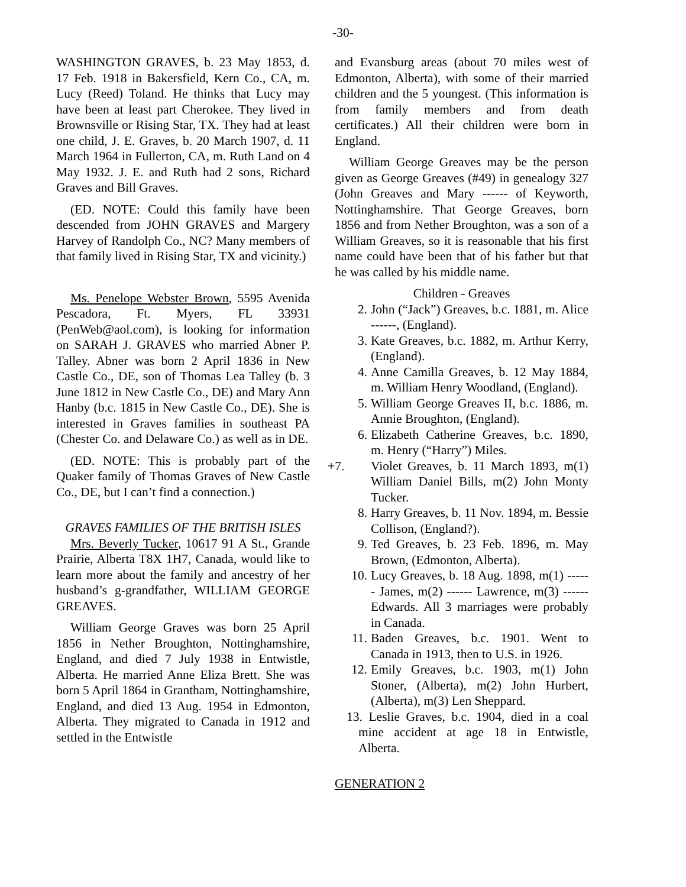-30-
WASHINGTON GRAVES, b. 23 May 1853, d. 17 Feb. 1918 in Bakersfield, Kern Co., CA, m. Lucy (Reed) Toland. He thinks that Lucy may have been at least part Cherokee. They lived in Brownsville or Rising Star, TX. They had at least one child, J. E. Graves, b. 20 March 1907, d. 11 March 1964 in Fullerton, CA, m. Ruth Land on 4 May 1932. J. E. and Ruth had 2 sons, Richard Graves and Bill Graves.
(ED. NOTE: Could this family have been descended from JOHN GRAVES and Margery Harvey of Randolph Co., NC? Many members of that family lived in Rising Star, TX and vicinity.)
Ms. Penelope Webster Brown, 5595 Avenida Pescadora, Ft. Myers, FL 33931 (PenWeb@aol.com), is looking for information on SARAH J. GRAVES who married Abner P. Talley. Abner was born 2 April 1836 in New Castle Co., DE, son of Thomas Lea Talley (b. 3 June 1812 in New Castle Co., DE) and Mary Ann Hanby (b.c. 1815 in New Castle Co., DE). She is interested in Graves families in southeast PA (Chester Co. and Delaware Co.) as well as in DE.
(ED. NOTE: This is probably part of the Quaker family of Thomas Graves of New Castle Co., DE, but I can’t find a connection.)
GRAVES FAMILIES OF THE BRITISH ISLES
Mrs. Beverly Tucker, 10617 91 A St., Grande Prairie, Alberta T8X 1H7, Canada, would like to learn more about the family and ancestry of her husband’s g-grandfather, WILLIAM GEORGE GREAVES.
William George Graves was born 25 April 1856 in Nether Broughton, Nottinghamshire, England, and died 7 July 1938 in Entwistle, Alberta. He married Anne Eliza Brett. She was born 5 April 1864 in Grantham, Nottinghamshire, England, and died 13 Aug. 1954 in Edmonton, Alberta. They migrated to Canada in 1912 and settled in the Entwistle
and Evansburg areas (about 70 miles west of Edmonton, Alberta), with some of their married children and the 5 youngest. (This information is from family members and from death certificates.) All their children were born in England.
William George Greaves may be the person given as George Greaves (#49) in genealogy 327 (John Greaves and Mary ------ of Keyworth, Nottinghamshire. That George Greaves, born 1856 and from Nether Broughton, was a son of a William Greaves, so it is reasonable that his first name could have been that of his father but that he was called by his middle name.
Children - Greaves
2. John (“Jack”) Greaves, b.c. 1881, m. Alice ------, (England).
3. Kate Greaves, b.c. 1882, m. Arthur Kerry, (England).
4. Anne Camilla Greaves, b. 12 May 1884, m. William Henry Woodland, (England).
5. William George Greaves II, b.c. 1886, m. Annie Broughton, (England).
6. Elizabeth Catherine Greaves, b.c. 1890, m. Henry (“Harry”) Miles.
+7. Violet Greaves, b. 11 March 1893, m(1) William Daniel Bills, m(2) John Monty Tucker.
8. Harry Greaves, b. 11 Nov. 1894, m. Bessie Collison, (England?).
9. Ted Greaves, b. 23 Feb. 1896, m. May Brown, (Edmonton, Alberta).
10. Lucy Greaves, b. 18 Aug. 1898, m(1) ------ James, m(2) ------ Lawrence, m(3) ------ Edwards. All 3 marriages were probably in Canada.
11. Baden Greaves, b.c. 1901. Went to Canada in 1913, then to U.S. in 1926.
12. Emily Greaves, b.c. 1903, m(1) John Stoner, (Alberta), m(2) John Hurbert, (Alberta), m(3) Len Sheppard.
13. Leslie Graves, b.c. 1904, died in a coal mine accident at age 18 in Entwistle, Alberta.
GENERATION 2